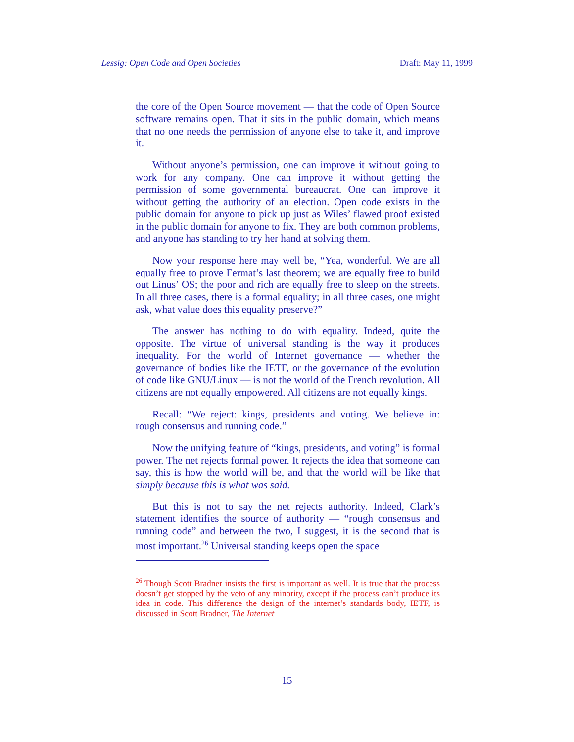Lessig: Open Code and Open Societies Draft: May 11, 1999
the core of the Open Source movement — that the code of Open Source software remains open. That it sits in the public domain, which means that no one needs the permission of anyone else to take it, and improve it.
Without anyone’s permission, one can improve it without going to work for any company. One can improve it without getting the permission of some governmental bureaucrat. One can improve it without getting the authority of an election. Open code exists in the public domain for anyone to pick up just as Wiles’ flawed proof existed in the public domain for anyone to fix. They are both common problems, and anyone has standing to try her hand at solving them.
Now your response here may well be, “Yea, wonderful. We are all equally free to prove Fermat’s last theorem; we are equally free to build out Linus’ OS; the poor and rich are equally free to sleep on the streets. In all three cases, there is a formal equality; in all three cases, one might ask, what value does this equality preserve?”
The answer has nothing to do with equality. Indeed, quite the opposite. The virtue of universal standing is the way it produces inequality. For the world of Internet governance — whether the governance of bodies like the IETF, or the governance of the evolution of code like GNU/Linux — is not the world of the French revolution. All citizens are not equally empowered. All citizens are not equally kings.
Recall: “We reject: kings, presidents and voting. We believe in: rough consensus and running code.”
Now the unifying feature of “kings, presidents, and voting” is formal power. The net rejects formal power. It rejects the idea that someone can say, this is how the world will be, and that the world will be like that simply because this is what was said.
But this is not to say the net rejects authority. Indeed, Clark’s statement identifies the source of authority — “rough consensus and running code” and between the two, I suggest, it is the second that is most important.<sup>26</sup> Universal standing keeps open the space
<sup>26</sup> Though Scott Bradner insists the first is important as well. It is true that the process doesn’t get stopped by the veto of any minority, except if the process can’t produce its idea in code. This difference the design of the internet’s standards body, IETF, is discussed in Scott Bradner, The Internet
15